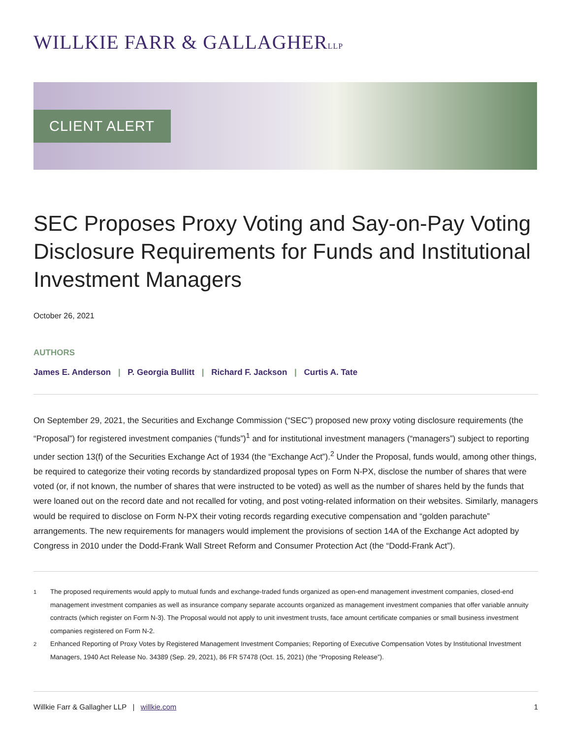WILLKIE FARR & GALLAGHERLLP
CLIENT ALERT
SEC Proposes Proxy Voting and Say-on-Pay Voting Disclosure Requirements for Funds and Institutional Investment Managers
October 26, 2021
AUTHORS
James E. Anderson | P. Georgia Bullitt | Richard F. Jackson | Curtis A. Tate
On September 29, 2021, the Securities and Exchange Commission (“SEC”) proposed new proxy voting disclosure requirements (the “Proposal”) for registered investment companies (“funds”)<sup>1</sup> and for institutional investment managers (“managers”) subject to reporting under section 13(f) of the Securities Exchange Act of 1934 (the “Exchange Act”).<sup>2</sup> Under the Proposal, funds would, among other things, be required to categorize their voting records by standardized proposal types on Form N-PX, disclose the number of shares that were voted (or, if not known, the number of shares that were instructed to be voted) as well as the number of shares held by the funds that were loaned out on the record date and not recalled for voting, and post voting-related information on their websites. Similarly, managers would be required to disclose on Form N-PX their voting records regarding executive compensation and “golden parachute” arrangements. The new requirements for managers would implement the provisions of section 14A of the Exchange Act adopted by Congress in 2010 under the Dodd-Frank Wall Street Reform and Consumer Protection Act (the “Dodd-Frank Act”).
<sup>1</sup> The proposed requirements would apply to mutual funds and exchange-traded funds organized as open-end management investment companies, closed-end management investment companies as well as insurance company separate accounts organized as management investment companies that offer variable annuity contracts (which register on Form N-3). The Proposal would not apply to unit investment trusts, face amount certificate companies or small business investment companies registered on Form N-2.
<sup>2</sup> Enhanced Reporting of Proxy Votes by Registered Management Investment Companies; Reporting of Executive Compensation Votes by Institutional Investment Managers, 1940 Act Release No. 34389 (Sep. 29, 2021), 86 FR 57478 (Oct. 15, 2021) (the “Proposing Release”).
Willkie Farr & Gallagher LLP | willkie.com
1